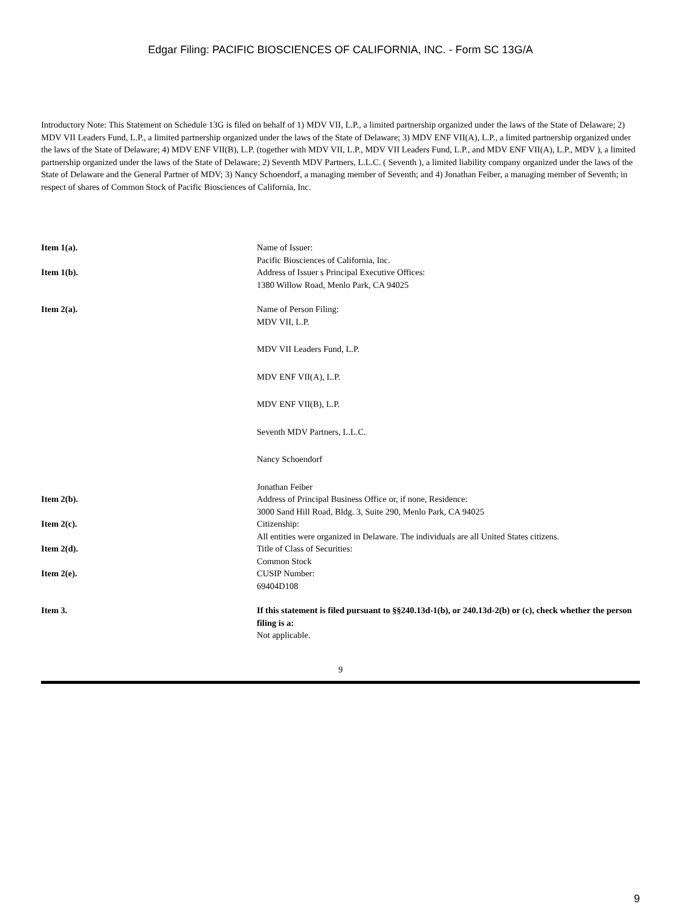Edgar Filing: PACIFIC BIOSCIENCES OF CALIFORNIA, INC. - Form SC 13G/A
Introductory Note: This Statement on Schedule 13G is filed on behalf of 1) MDV VII, L.P., a limited partnership organized under the laws of the State of Delaware; 2) MDV VII Leaders Fund, L.P., a limited partnership organized under the laws of the State of Delaware; 3) MDV ENF VII(A), L.P., a limited partnership organized under the laws of the State of Delaware; 4) MDV ENF VII(B), L.P. (together with MDV VII, L.P., MDV VII Leaders Fund, L.P., and MDV ENF VII(A), L.P., MDV ), a limited partnership organized under the laws of the State of Delaware; 2) Seventh MDV Partners, L.L.C. ( Seventh ), a limited liability company organized under the laws of the State of Delaware and the General Partner of MDV; 3) Nancy Schoendorf, a managing member of Seventh; and 4) Jonathan Feiber, a managing member of Seventh; in respect of shares of Common Stock of Pacific Biosciences of California, Inc.
Item 1(a). Name of Issuer:
Pacific Biosciences of California, Inc.
Item 1(b). Address of Issuer s Principal Executive Offices:
1380 Willow Road, Menlo Park, CA 94025
Item 2(a). Name of Person Filing:
MDV VII, L.P.
MDV VII Leaders Fund, L.P.
MDV ENF VII(A), L.P.
MDV ENF VII(B), L.P.
Seventh MDV Partners, L.L.C.
Nancy Schoendorf
Jonathan Feiber
Item 2(b). Address of Principal Business Office or, if none, Residence:
3000 Sand Hill Road, Bldg. 3, Suite 290, Menlo Park, CA 94025
Item 2(c). Citizenship:
All entities were organized in Delaware. The individuals are all United States citizens.
Item 2(d). Title of Class of Securities:
Common Stock
Item 2(e). CUSIP Number:
69404D108
Item 3. If this statement is filed pursuant to §§240.13d-1(b), or 240.13d-2(b) or (c), check whether the person filing is a:
Not applicable.
9
9